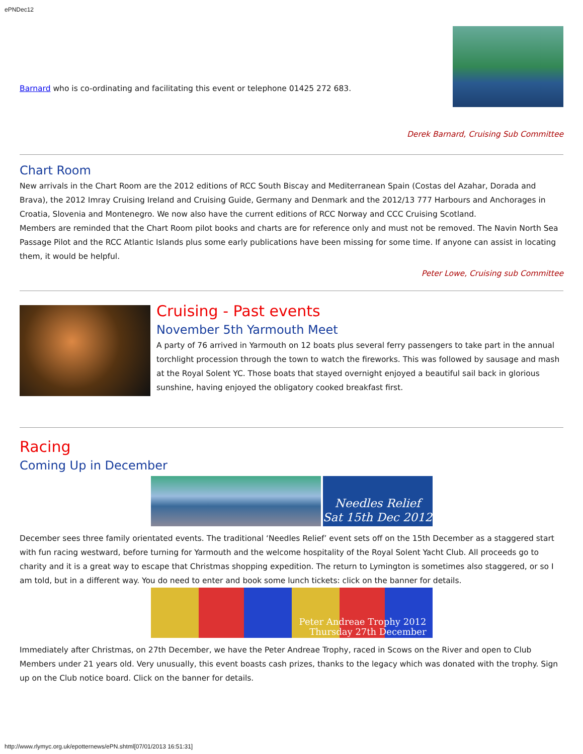ePNDec12
Barnard who is co-ordinating and facilitating this event or telephone 01425 272 683.
Derek Barnard, Cruising Sub Committee
Chart Room
New arrivals in the Chart Room are the 2012 editions of RCC South Biscay and Mediterranean Spain (Costas del Azahar, Dorada and Brava), the 2012 Imray Cruising Ireland and Cruising Guide, Germany and Denmark and the 2012/13 777 Harbours and Anchorages in Croatia, Slovenia and Montenegro. We now also have the current editions of RCC Norway and CCC Cruising Scotland.
Members are reminded that the Chart Room pilot books and charts are for reference only and must not be removed. The Navin North Sea Passage Pilot and the RCC Atlantic Islands plus some early publications have been missing for some time. If anyone can assist in locating them, it would be helpful.
Peter Lowe, Cruising sub Committee
Cruising - Past events
November 5th Yarmouth Meet
A party of 76 arrived in Yarmouth on 12 boats plus several ferry passengers to take part in the annual torchlight procession through the town to watch the fireworks. This was followed by sausage and mash at the Royal Solent YC. Those boats that stayed overnight enjoyed a beautiful sail back in glorious sunshine, having enjoyed the obligatory cooked breakfast first.
Racing
Coming Up in December
Needles Relief
Sat 15th Dec 2012
December sees three family orientated events. The traditional ‘Needles Relief’ event sets off on the 15th December as a staggered start with fun racing westward, before turning for Yarmouth and the welcome hospitality of the Royal Solent Yacht Club. All proceeds go to charity and it is a great way to escape that Christmas shopping expedition. The return to Lymington is sometimes also staggered, or so I am told, but in a different way. You do need to enter and book some lunch tickets: click on the banner for details.
Peter Andreae Trophy 2012
Thursday 27th December
Immediately after Christmas, on 27th December, we have the Peter Andreae Trophy, raced in Scows on the River and open to Club Members under 21 years old. Very unusually, this event boasts cash prizes, thanks to the legacy which was donated with the trophy. Sign up on the Club notice board. Click on the banner for details.
http://www.rlymyc.org.uk/epotternews/ePN.shtml[07/01/2013 16:51:31]